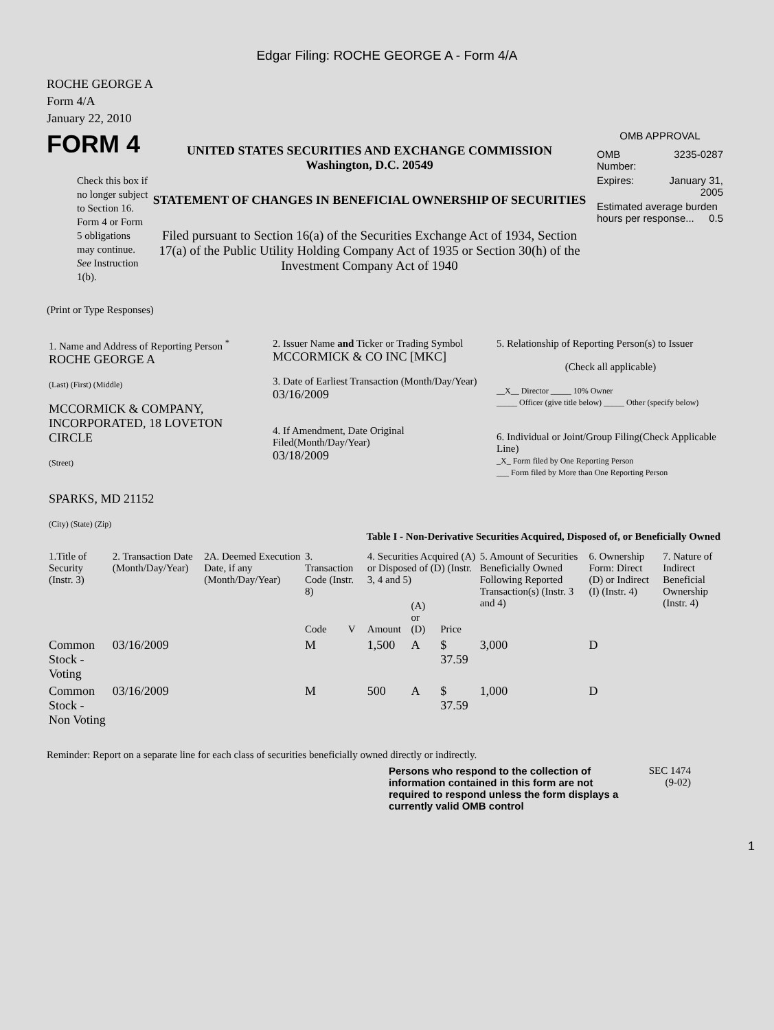Edgar Filing: ROCHE GEORGE A - Form 4/A
ROCHE GEORGE A
Form 4/A
January 22, 2010
FORM 4
Check this box if no longer subject to Section 16. Form 4 or Form 5 obligations may continue. See Instruction 1(b).
UNITED STATES SECURITIES AND EXCHANGE COMMISSION
Washington, D.C. 20549
STATEMENT OF CHANGES IN BENEFICIAL OWNERSHIP OF SECURITIES
Filed pursuant to Section 16(a) of the Securities Exchange Act of 1934, Section 17(a) of the Public Utility Holding Company Act of 1935 or Section 30(h) of the Investment Company Act of 1940
OMB APPROVAL
| OMB Number: | 3235-0287 |
| Expires: | January 31, 2005 |
| Estimated average burden hours per response... 0.5 | |
(Print or Type Responses)
| 1. Name and Address of Reporting Person <sup>*</sup> ROCHE GEORGE A (Last) (First) (Middle) MCCORMICK & COMPANY, INCORPORATED, 18 LOVETON CIRCLE (Street) SPARKS, MD 21152 (City) (State) (Zip) | 2. Issuer Name and Ticker or Trading Symbol MCCORMICK & CO INC [MKC] 3. Date of Earliest Transaction (Month/Day/Year) 03/16/2009 4. If Amendment, Date Original Filed(Month/Day/Year) 03/18/2009 | 5. Relationship of Reporting Person(s) to Issuer (Check all applicable) __X__ Director _____ 10% Owner _____ Officer (give title below) _____ Other (specify below) 6. Individual or Joint/Group Filing(Check Applicable Line) _X_ Form filed by One Reporting Person ___ Form filed by More than One Reporting Person |
Table I - Non-Derivative Securities Acquired, Disposed of, or Beneficially Owned
| 1.Title of Security (Instr. 3) | 2. Transaction Date (Month/Day/Year) | 2A. Deemed Execution Date, if any (Month/Day/Year) | 3. Transaction Code (Instr. 8) | | 4. Securities Acquired (A) or Disposed of (D) (Instr. 3, 4 and 5) | | | 5. Amount of Securities Beneficially Owned Following Reported Transaction(s) (Instr. 3 and 4) | 6. Ownership Form: Direct (D) or Indirect (I) (Instr. 4) | 7. Nature of Indirect Beneficial Ownership (Instr. 4) |
| --- | --- | --- | --- | --- | --- | --- | --- | --- | --- | --- |
| | | | Code | V | Amount | (A) or (D) | Price | | | |
| Common Stock - Voting | 03/16/2009 | | M | | 1,500 | A | $ 37.59 | 3,000 | D | |
| Common Stock - Non Voting | 03/16/2009 | | M | | 500 | A | $ 37.59 | 1,000 | D | |
Reminder: Report on a separate line for each class of securities beneficially owned directly or indirectly.
Persons who respond to the collection of information contained in this form are not required to respond unless the form displays a currently valid OMB control
SEC 1474
(9-02)
1